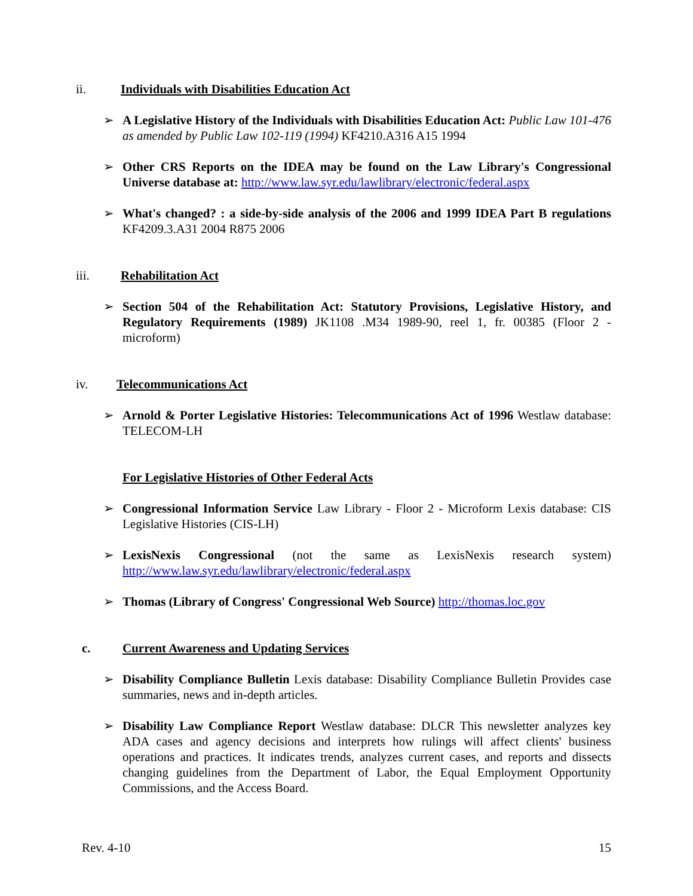ii. Individuals with Disabilities Education Act
➢ A Legislative History of the Individuals with Disabilities Education Act: Public Law 101-476 as amended by Public Law 102-119 (1994) KF4210.A316 A15 1994
➢ Other CRS Reports on the IDEA may be found on the Law Library's Congressional Universe database at: http://www.law.syr.edu/lawlibrary/electronic/federal.aspx
➢ What's changed? : a side-by-side analysis of the 2006 and 1999 IDEA Part B regulations KF4209.3.A31 2004 R875 2006
iii. Rehabilitation Act
➢ Section 504 of the Rehabilitation Act: Statutory Provisions, Legislative History, and Regulatory Requirements (1989) JK1108 .M34 1989-90, reel 1, fr. 00385 (Floor 2 - microform)
iv. Telecommunications Act
➢ Arnold & Porter Legislative Histories: Telecommunications Act of 1996 Westlaw database: TELECOM-LH
For Legislative Histories of Other Federal Acts
➢ Congressional Information Service Law Library - Floor 2 - Microform Lexis database: CIS Legislative Histories (CIS-LH)
➢ LexisNexis Congressional (not the same as LexisNexis research system) http://www.law.syr.edu/lawlibrary/electronic/federal.aspx
➢ Thomas (Library of Congress' Congressional Web Source) http://thomas.loc.gov
c. Current Awareness and Updating Services
➢ Disability Compliance Bulletin Lexis database: Disability Compliance Bulletin Provides case summaries, news and in-depth articles.
➢ Disability Law Compliance Report Westlaw database: DLCR This newsletter analyzes key ADA cases and agency decisions and interprets how rulings will affect clients' business operations and practices. It indicates trends, analyzes current cases, and reports and dissects changing guidelines from the Department of Labor, the Equal Employment Opportunity Commissions, and the Access Board.
Rev. 4-10 15